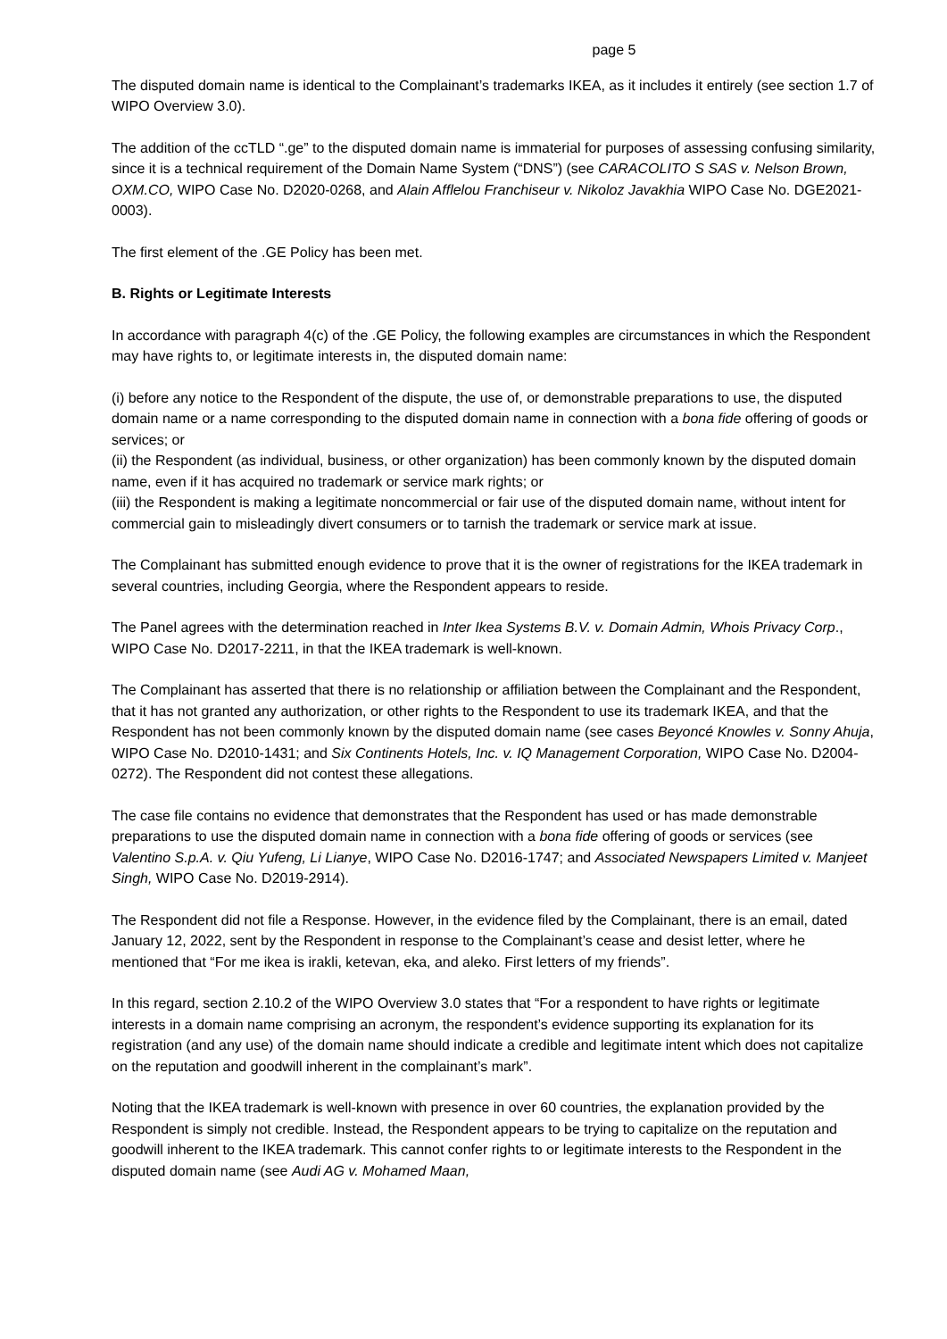page 5
The disputed domain name is identical to the Complainant’s trademarks IKEA, as it includes it entirely (see section 1.7 of WIPO Overview 3.0).
The addition of the ccTLD “.ge” to the disputed domain name is immaterial for purposes of assessing confusing similarity, since it is a technical requirement of the Domain Name System (“DNS”) (see CARACOLITO S SAS v. Nelson Brown, OXM.CO, WIPO Case No. D2020-0268, and Alain Afflelou Franchiseur v. Nikoloz Javakhia WIPO Case No. DGE2021-0003).
The first element of the .GE Policy has been met.
B. Rights or Legitimate Interests
In accordance with paragraph 4(c) of the .GE Policy, the following examples are circumstances in which the Respondent may have rights to, or legitimate interests in, the disputed domain name:
(i) before any notice to the Respondent of the dispute, the use of, or demonstrable preparations to use, the disputed domain name or a name corresponding to the disputed domain name in connection with a bona fide offering of goods or services; or
(ii) the Respondent (as individual, business, or other organization) has been commonly known by the disputed domain name, even if it has acquired no trademark or service mark rights; or
(iii) the Respondent is making a legitimate noncommercial or fair use of the disputed domain name, without intent for commercial gain to misleadingly divert consumers or to tarnish the trademark or service mark at issue.
The Complainant has submitted enough evidence to prove that it is the owner of registrations for the IKEA trademark in several countries, including Georgia, where the Respondent appears to reside.
The Panel agrees with the determination reached in Inter Ikea Systems B.V. v. Domain Admin, Whois Privacy Corp., WIPO Case No. D2017-2211, in that the IKEA trademark is well-known.
The Complainant has asserted that there is no relationship or affiliation between the Complainant and the Respondent, that it has not granted any authorization, or other rights to the Respondent to use its trademark IKEA, and that the Respondent has not been commonly known by the disputed domain name (see cases Beyoncé Knowles v. Sonny Ahuja, WIPO Case No. D2010-1431; and Six Continents Hotels, Inc. v. IQ Management Corporation, WIPO Case No. D2004-0272). The Respondent did not contest these allegations.
The case file contains no evidence that demonstrates that the Respondent has used or has made demonstrable preparations to use the disputed domain name in connection with a bona fide offering of goods or services (see Valentino S.p.A. v. Qiu Yufeng, Li Lianye, WIPO Case No. D2016-1747; and Associated Newspapers Limited v. Manjeet Singh, WIPO Case No. D2019-2914).
The Respondent did not file a Response. However, in the evidence filed by the Complainant, there is an email, dated January 12, 2022, sent by the Respondent in response to the Complainant’s cease and desist letter, where he mentioned that “For me ikea is irakli, ketevan, eka, and aleko. First letters of my friends”.
In this regard, section 2.10.2 of the WIPO Overview 3.0 states that “For a respondent to have rights or legitimate interests in a domain name comprising an acronym, the respondent’s evidence supporting its explanation for its registration (and any use) of the domain name should indicate a credible and legitimate intent which does not capitalize on the reputation and goodwill inherent in the complainant’s mark”.
Noting that the IKEA trademark is well-known with presence in over 60 countries, the explanation provided by the Respondent is simply not credible. Instead, the Respondent appears to be trying to capitalize on the reputation and goodwill inherent to the IKEA trademark. This cannot confer rights to or legitimate interests to the Respondent in the disputed domain name (see Audi AG v. Mohamed Maan,